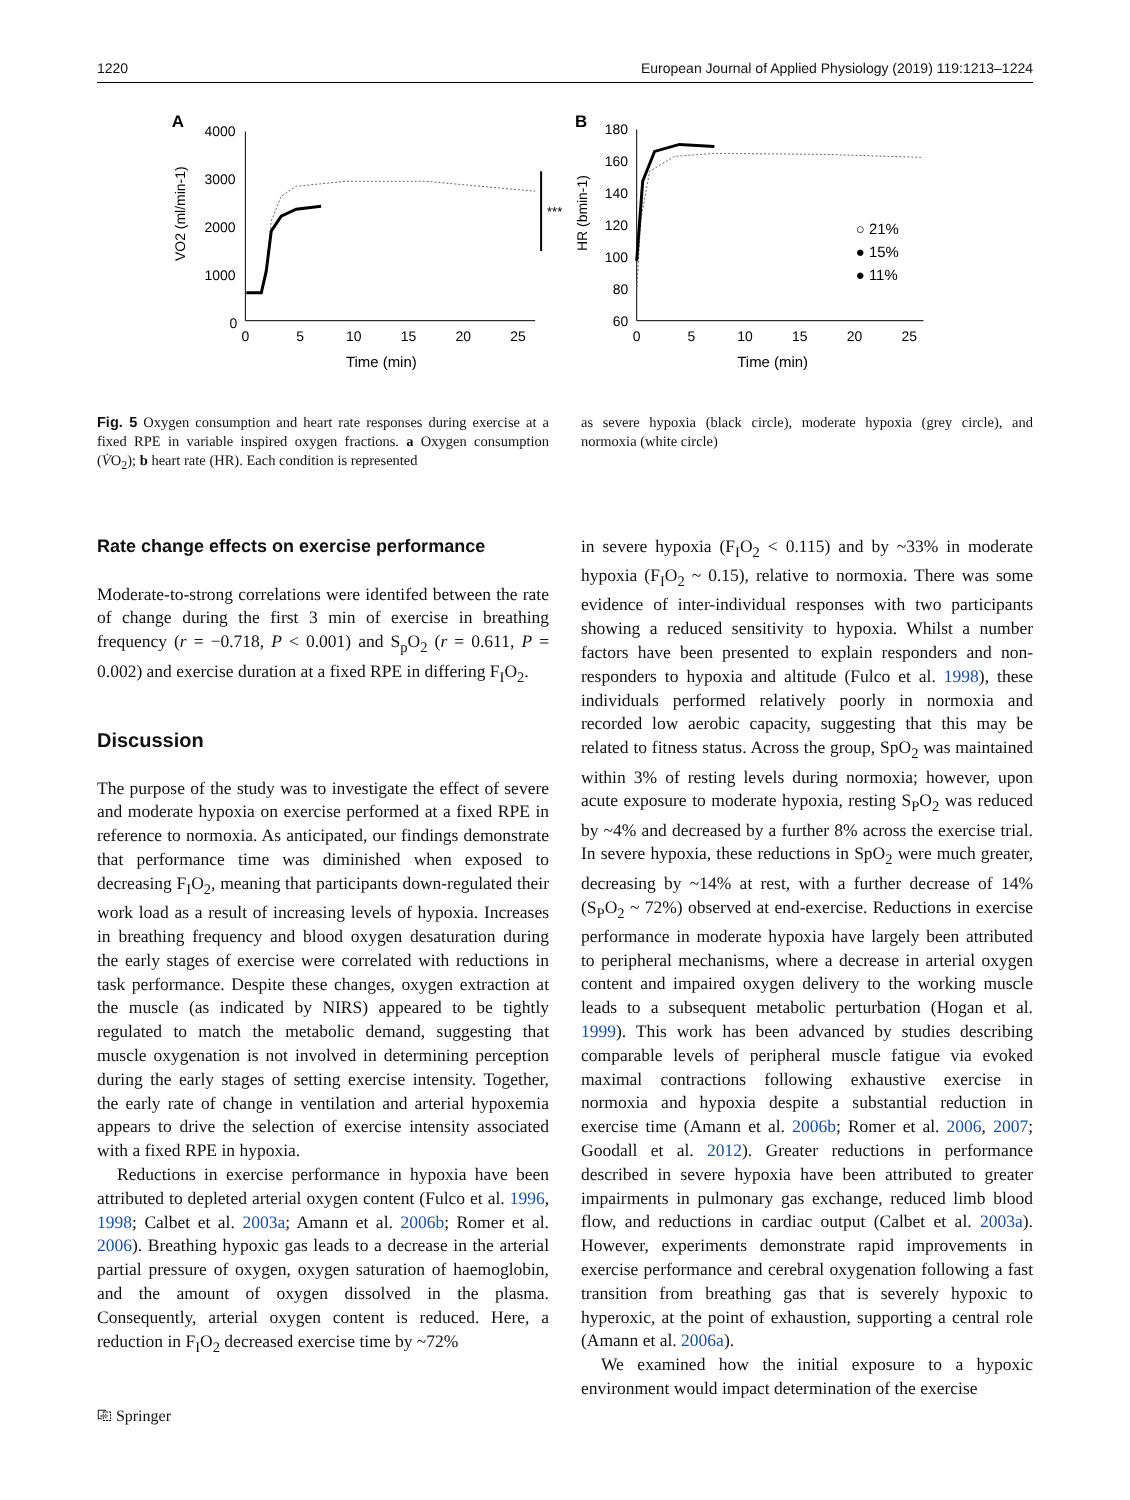1220 European Journal of Applied Physiology (2019) 119:1213–1224
A
4000
3000
2000
1000
0
0
5
10
15
20
25
Time (min)
VO2 (ml/min-1)
***
B
180
160
140
120
100
80
60
0
5
10
15
20
25
Time (min)
HR (bmin-1)
○ 21%
● 15%
● 11%
Fig. 5 Oxygen consumption and heart rate responses during exercise at a fixed RPE in variable inspired oxygen fractions. a Oxygen consumption (V̇O<sub>2</sub>); b heart rate (HR). Each condition is represented
as severe hypoxia (black circle), moderate hypoxia (grey circle), and normoxia (white circle)
Rate change effects on exercise performance
Moderate-to-strong correlations were identifed between the rate of change during the first 3 min of exercise in breathing frequency (r = −0.718, P < 0.001) and S<sub>p</sub>O<sub>2</sub> (r = 0.611, P = 0.002) and exercise duration at a fixed RPE in differing F<sub>I</sub>O<sub>2</sub>.
Discussion
The purpose of the study was to investigate the effect of severe and moderate hypoxia on exercise performed at a fixed RPE in reference to normoxia. As anticipated, our findings demonstrate that performance time was diminished when exposed to decreasing F<sub>I</sub>O<sub>2</sub>, meaning that participants down-regulated their work load as a result of increasing levels of hypoxia. Increases in breathing frequency and blood oxygen desaturation during the early stages of exercise were correlated with reductions in task performance. Despite these changes, oxygen extraction at the muscle (as indicated by NIRS) appeared to be tightly regulated to match the metabolic demand, suggesting that muscle oxygenation is not involved in determining perception during the early stages of setting exercise intensity. Together, the early rate of change in ventilation and arterial hypoxemia appears to drive the selection of exercise intensity associated with a fixed RPE in hypoxia.
Reductions in exercise performance in hypoxia have been attributed to depleted arterial oxygen content (Fulco et al. 1996, 1998; Calbet et al. 2003a; Amann et al. 2006b; Romer et al. 2006). Breathing hypoxic gas leads to a decrease in the arterial partial pressure of oxygen, oxygen saturation of haemoglobin, and the amount of oxygen dissolved in the plasma. Consequently, arterial oxygen content is reduced. Here, a reduction in F<sub>I</sub>O<sub>2</sub> decreased exercise time by ~72%
in severe hypoxia (F<sub>I</sub>O<sub>2</sub> < 0.115) and by ~33% in moderate hypoxia (F<sub>I</sub>O<sub>2</sub> ~ 0.15), relative to normoxia. There was some evidence of inter-individual responses with two participants showing a reduced sensitivity to hypoxia. Whilst a number factors have been presented to explain responders and non-responders to hypoxia and altitude (Fulco et al. 1998), these individuals performed relatively poorly in normoxia and recorded low aerobic capacity, suggesting that this may be related to fitness status. Across the group, SpO<sub>2</sub> was maintained within 3% of resting levels during normoxia; however, upon acute exposure to moderate hypoxia, resting S<sub>P</sub>O<sub>2</sub> was reduced by ~4% and decreased by a further 8% across the exercise trial. In severe hypoxia, these reductions in SpO<sub>2</sub> were much greater, decreasing by ~14% at rest, with a further decrease of 14% (S<sub>P</sub>O<sub>2</sub> ~ 72%) observed at end-exercise. Reductions in exercise performance in moderate hypoxia have largely been attributed to peripheral mechanisms, where a decrease in arterial oxygen content and impaired oxygen delivery to the working muscle leads to a subsequent metabolic perturbation (Hogan et al. 1999). This work has been advanced by studies describing comparable levels of peripheral muscle fatigue via evoked maximal contractions following exhaustive exercise in normoxia and hypoxia despite a substantial reduction in exercise time (Amann et al. 2006b; Romer et al. 2006, 2007; Goodall et al. 2012). Greater reductions in performance described in severe hypoxia have been attributed to greater impairments in pulmonary gas exchange, reduced limb blood flow, and reductions in cardiac output (Calbet et al. 2003a). However, experiments demonstrate rapid improvements in exercise performance and cerebral oxygenation following a fast transition from breathing gas that is severely hypoxic to hyperoxic, at the point of exhaustion, supporting a central role (Amann et al. 2006a).
We examined how the initial exposure to a hypoxic environment would impact determination of the exercise
⎘ Springer